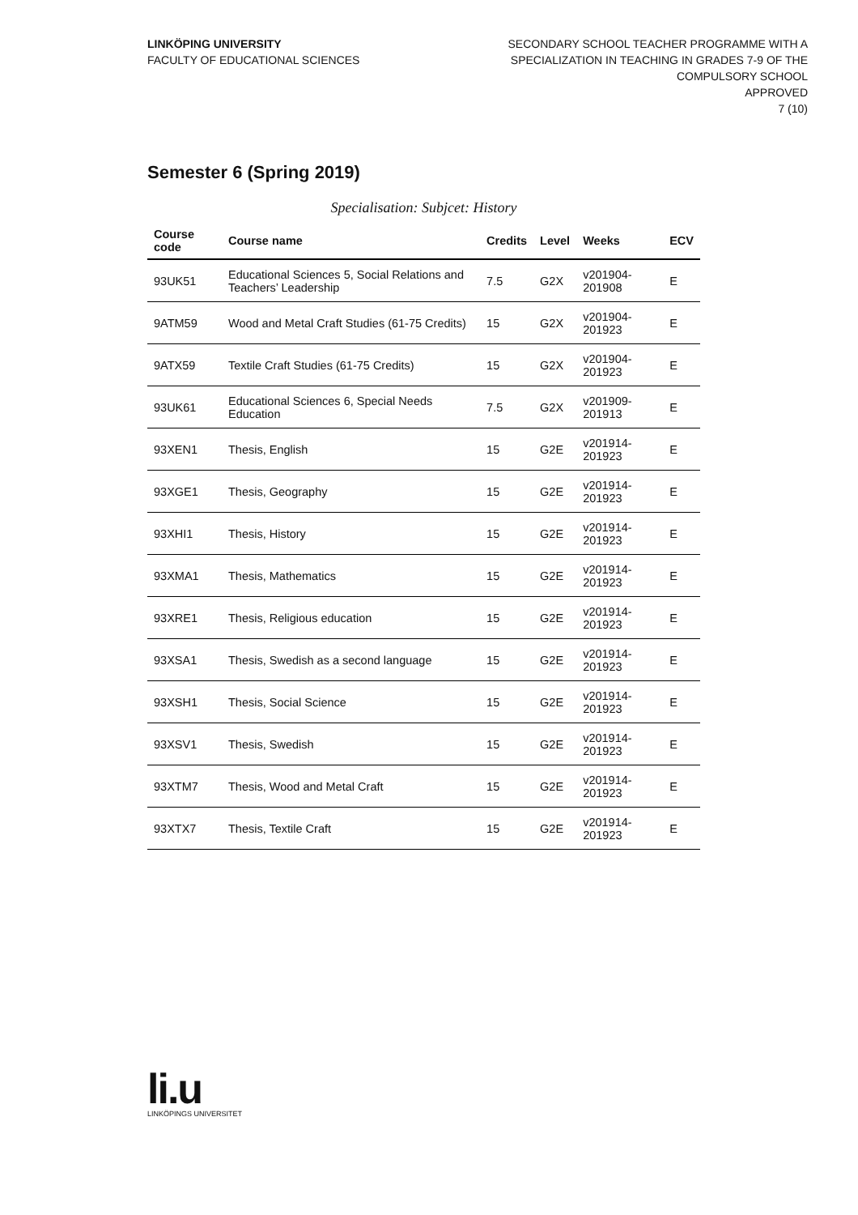LINKÖPING UNIVERSITY
FACULTY OF EDUCATIONAL SCIENCES
SECONDARY SCHOOL TEACHER PROGRAMME WITH A
SPECIALIZATION IN TEACHING IN GRADES 7-9 OF THE
COMPULSORY SCHOOL
APPROVED
7 (10)
Semester 6 (Spring 2019)
Specialisation: Subjcet: History
| Course code | Course name | Credits | Level | Weeks | ECV |
| --- | --- | --- | --- | --- | --- |
| 93UK51 | Educational Sciences 5, Social Relations and Teachers’ Leadership | 7.5 | G2X | v201904-201908 | E |
| 9ATM59 | Wood and Metal Craft Studies (61-75 Credits) | 15 | G2X | v201904-201923 | E |
| 9ATX59 | Textile Craft Studies (61-75 Credits) | 15 | G2X | v201904-201923 | E |
| 93UK61 | Educational Sciences 6, Special Needs Education | 7.5 | G2X | v201909-201913 | E |
| 93XEN1 | Thesis, English | 15 | G2E | v201914-201923 | E |
| 93XGE1 | Thesis, Geography | 15 | G2E | v201914-201923 | E |
| 93XHI1 | Thesis, History | 15 | G2E | v201914-201923 | E |
| 93XMA1 | Thesis, Mathematics | 15 | G2E | v201914-201923 | E |
| 93XRE1 | Thesis, Religious education | 15 | G2E | v201914-201923 | E |
| 93XSA1 | Thesis, Swedish as a second language | 15 | G2E | v201914-201923 | E |
| 93XSH1 | Thesis, Social Science | 15 | G2E | v201914-201923 | E |
| 93XSV1 | Thesis, Swedish | 15 | G2E | v201914-201923 | E |
| 93XTM7 | Thesis, Wood and Metal Craft | 15 | G2E | v201914-201923 | E |
| 93XTX7 | Thesis, Textile Craft | 15 | G2E | v201914-201923 | E |
li.u
LINKÖPINGS UNIVERSITET